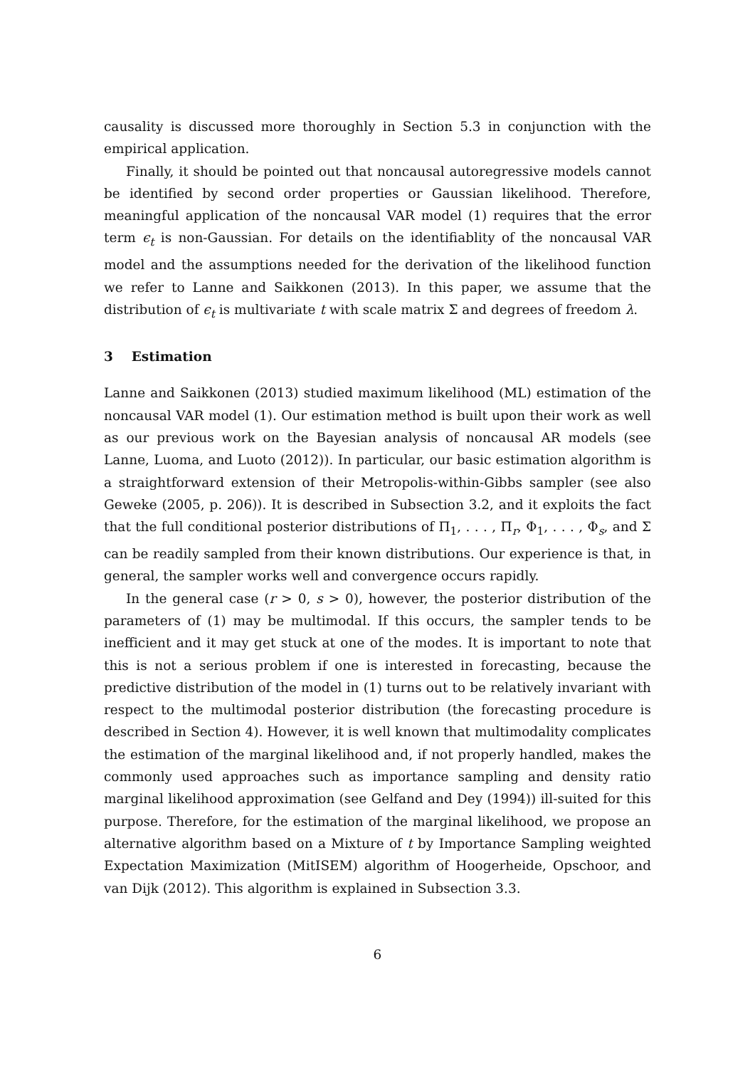causality is discussed more thoroughly in Section 5.3 in conjunction with the empirical application.
Finally, it should be pointed out that noncausal autoregressive models cannot be identified by second order properties or Gaussian likelihood. Therefore, meaningful application of the noncausal VAR model (1) requires that the error term ϵ<sub>t</sub> is non-Gaussian. For details on the identifiablity of the noncausal VAR model and the assumptions needed for the derivation of the likelihood function we refer to Lanne and Saikkonen (2013). In this paper, we assume that the distribution of ϵ<sub>t</sub> is multivariate t with scale matrix Σ and degrees of freedom λ.
3 Estimation
Lanne and Saikkonen (2013) studied maximum likelihood (ML) estimation of the noncausal VAR model (1). Our estimation method is built upon their work as well as our previous work on the Bayesian analysis of noncausal AR models (see Lanne, Luoma, and Luoto (2012)). In particular, our basic estimation algorithm is a straightforward extension of their Metropolis-within-Gibbs sampler (see also Geweke (2005, p. 206)). It is described in Subsection 3.2, and it exploits the fact that the full conditional posterior distributions of Π<sub>1</sub>, . . . , Π<sub>r</sub>, Φ<sub>1</sub>, . . . , Φ<sub>s</sub>, and Σ can be readily sampled from their known distributions. Our experience is that, in general, the sampler works well and convergence occurs rapidly.
In the general case (r > 0, s > 0), however, the posterior distribution of the parameters of (1) may be multimodal. If this occurs, the sampler tends to be inefficient and it may get stuck at one of the modes. It is important to note that this is not a serious problem if one is interested in forecasting, because the predictive distribution of the model in (1) turns out to be relatively invariant with respect to the multimodal posterior distribution (the forecasting procedure is described in Section 4). However, it is well known that multimodality complicates the estimation of the marginal likelihood and, if not properly handled, makes the commonly used approaches such as importance sampling and density ratio marginal likelihood approximation (see Gelfand and Dey (1994)) ill-suited for this purpose. Therefore, for the estimation of the marginal likelihood, we propose an alternative algorithm based on a Mixture of t by Importance Sampling weighted Expectation Maximization (MitISEM) algorithm of Hoogerheide, Opschoor, and van Dijk (2012). This algorithm is explained in Subsection 3.3.
6